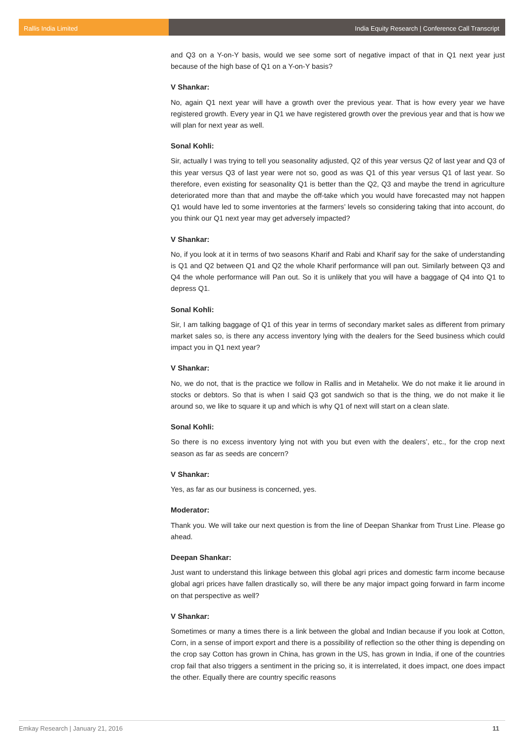Rallis India Limited India Equity Research | Conference Call Transcript
and Q3 on a Y-on-Y basis, would we see some sort of negative impact of that in Q1 next year just because of the high base of Q1 on a Y-on-Y basis?
V Shankar:
No, again Q1 next year will have a growth over the previous year. That is how every year we have registered growth. Every year in Q1 we have registered growth over the previous year and that is how we will plan for next year as well.
Sonal Kohli:
Sir, actually I was trying to tell you seasonality adjusted, Q2 of this year versus Q2 of last year and Q3 of this year versus Q3 of last year were not so, good as was Q1 of this year versus Q1 of last year. So therefore, even existing for seasonality Q1 is better than the Q2, Q3 and maybe the trend in agriculture deteriorated more than that and maybe the off-take which you would have forecasted may not happen Q1 would have led to some inventories at the farmers’ levels so considering taking that into account, do you think our Q1 next year may get adversely impacted?
V Shankar:
No, if you look at it in terms of two seasons Kharif and Rabi and Kharif say for the sake of understanding is Q1 and Q2 between Q1 and Q2 the whole Kharif performance will pan out. Similarly between Q3 and Q4 the whole performance will Pan out. So it is unlikely that you will have a baggage of Q4 into Q1 to depress Q1.
Sonal Kohli:
Sir, I am talking baggage of Q1 of this year in terms of secondary market sales as different from primary market sales so, is there any access inventory lying with the dealers for the Seed business which could impact you in Q1 next year?
V Shankar:
No, we do not, that is the practice we follow in Rallis and in Metahelix. We do not make it lie around in stocks or debtors. So that is when I said Q3 got sandwich so that is the thing, we do not make it lie around so, we like to square it up and which is why Q1 of next will start on a clean slate.
Sonal Kohli:
So there is no excess inventory lying not with you but even with the dealers’, etc., for the crop next season as far as seeds are concern?
V Shankar:
Yes, as far as our business is concerned, yes.
Moderator:
Thank you. We will take our next question is from the line of Deepan Shankar from Trust Line. Please go ahead.
Deepan Shankar:
Just want to understand this linkage between this global agri prices and domestic farm income because global agri prices have fallen drastically so, will there be any major impact going forward in farm income on that perspective as well?
V Shankar:
Sometimes or many a times there is a link between the global and Indian because if you look at Cotton, Corn, in a sense of import export and there is a possibility of reflection so the other thing is depending on the crop say Cotton has grown in China, has grown in the US, has grown in India, if one of the countries crop fail that also triggers a sentiment in the pricing so, it is interrelated, it does impact, one does impact the other. Equally there are country specific reasons
Emkay Research | January 21, 2016 11